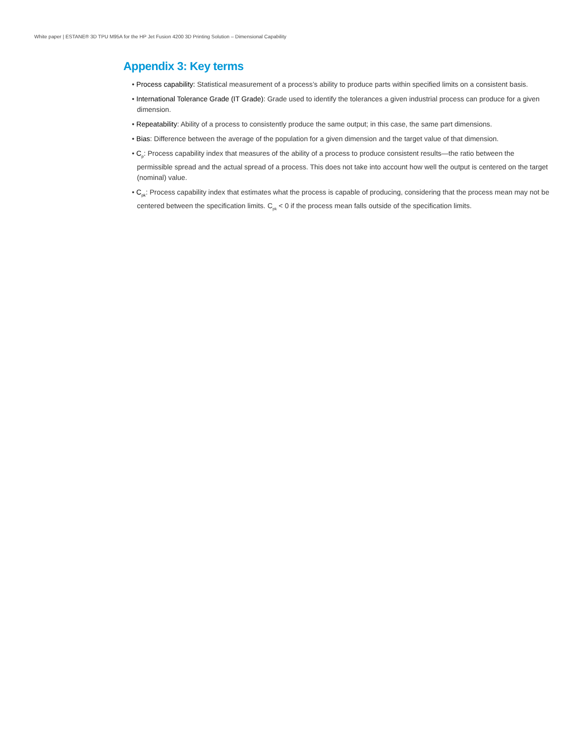White paper | ESTANE® 3D TPU M95A for the HP Jet Fusion 4200 3D Printing Solution – Dimensional Capability
Appendix 3: Key terms
• Process capability: Statistical measurement of a process’s ability to produce parts within specified limits on a consistent basis.
• International Tolerance Grade (IT Grade): Grade used to identify the tolerances a given industrial process can produce for a given dimension.
• Repeatability: Ability of a process to consistently produce the same output; in this case, the same part dimensions.
• Bias: Difference between the average of the population for a given dimension and the target value of that dimension.
• C<sub>p</sub>: Process capability index that measures of the ability of a process to produce consistent results—the ratio between the permissible spread and the actual spread of a process. This does not take into account how well the output is centered on the target (nominal) value.
• C<sub>pk</sub>: Process capability index that estimates what the process is capable of producing, considering that the process mean may not be centered between the specification limits. C<sub>pk</sub> < 0 if the process mean falls outside of the specification limits.